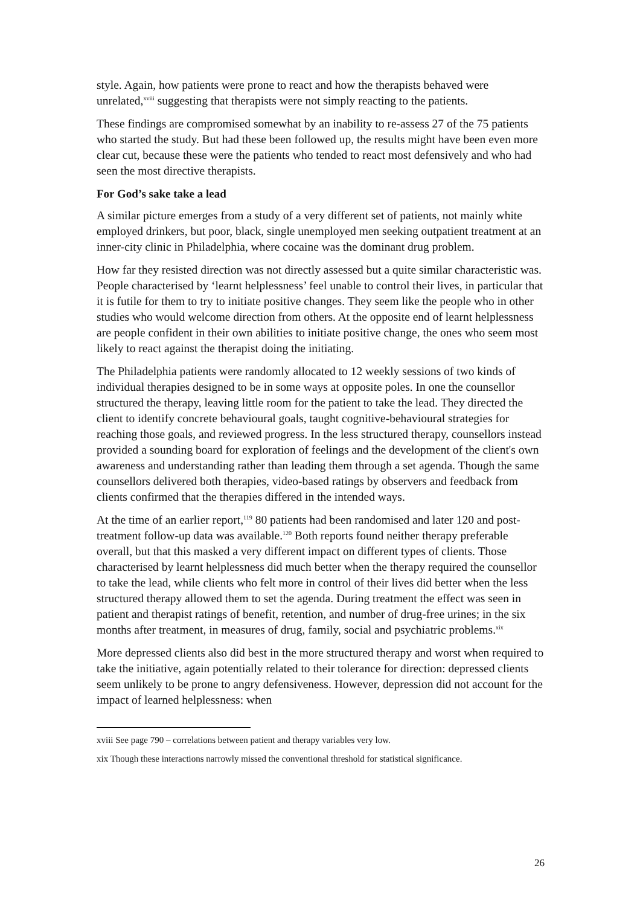style. Again, how patients were prone to react and how the therapists behaved were unrelated,<sup>xviii</sup> suggesting that therapists were not simply reacting to the patients.
These findings are compromised somewhat by an inability to re-assess 27 of the 75 patients who started the study. But had these been followed up, the results might have been even more clear cut, because these were the patients who tended to react most defensively and who had seen the most directive therapists.
For God’s sake take a lead
A similar picture emerges from a study of a very different set of patients, not mainly white employed drinkers, but poor, black, single unemployed men seeking outpatient treatment at an inner-city clinic in Philadelphia, where cocaine was the dominant drug problem.
How far they resisted direction was not directly assessed but a quite similar characteristic was. People characterised by ‘learnt helplessness’ feel unable to control their lives, in particular that it is futile for them to try to initiate positive changes. They seem like the people who in other studies who would welcome direction from others. At the opposite end of learnt helplessness are people confident in their own abilities to initiate positive change, the ones who seem most likely to react against the therapist doing the initiating.
The Philadelphia patients were randomly allocated to 12 weekly sessions of two kinds of individual therapies designed to be in some ways at opposite poles. In one the counsellor structured the therapy, leaving little room for the patient to take the lead. They directed the client to identify concrete behavioural goals, taught cognitive-behavioural strategies for reaching those goals, and reviewed progress. In the less structured therapy, counsellors instead provided a sounding board for exploration of feelings and the development of the client's own awareness and understanding rather than leading them through a set agenda. Though the same counsellors delivered both therapies, video-based ratings by observers and feedback from clients confirmed that the therapies differed in the intended ways.
At the time of an earlier report,<sup>119</sup> 80 patients had been randomised and later 120 and post-treatment follow-up data was available.<sup>120</sup> Both reports found neither therapy preferable overall, but that this masked a very different impact on different types of clients. Those characterised by learnt helplessness did much better when the therapy required the counsellor to take the lead, while clients who felt more in control of their lives did better when the less structured therapy allowed them to set the agenda. During treatment the effect was seen in patient and therapist ratings of benefit, retention, and number of drug-free urines; in the six months after treatment, in measures of drug, family, social and psychiatric problems.<sup>xix</sup>
More depressed clients also did best in the more structured therapy and worst when required to take the initiative, again potentially related to their tolerance for direction: depressed clients seem unlikely to be prone to angry defensiveness. However, depression did not account for the impact of learned helplessness: when
xviii See page 790 – correlations between patient and therapy variables very low.
xix Though these interactions narrowly missed the conventional threshold for statistical significance.
26